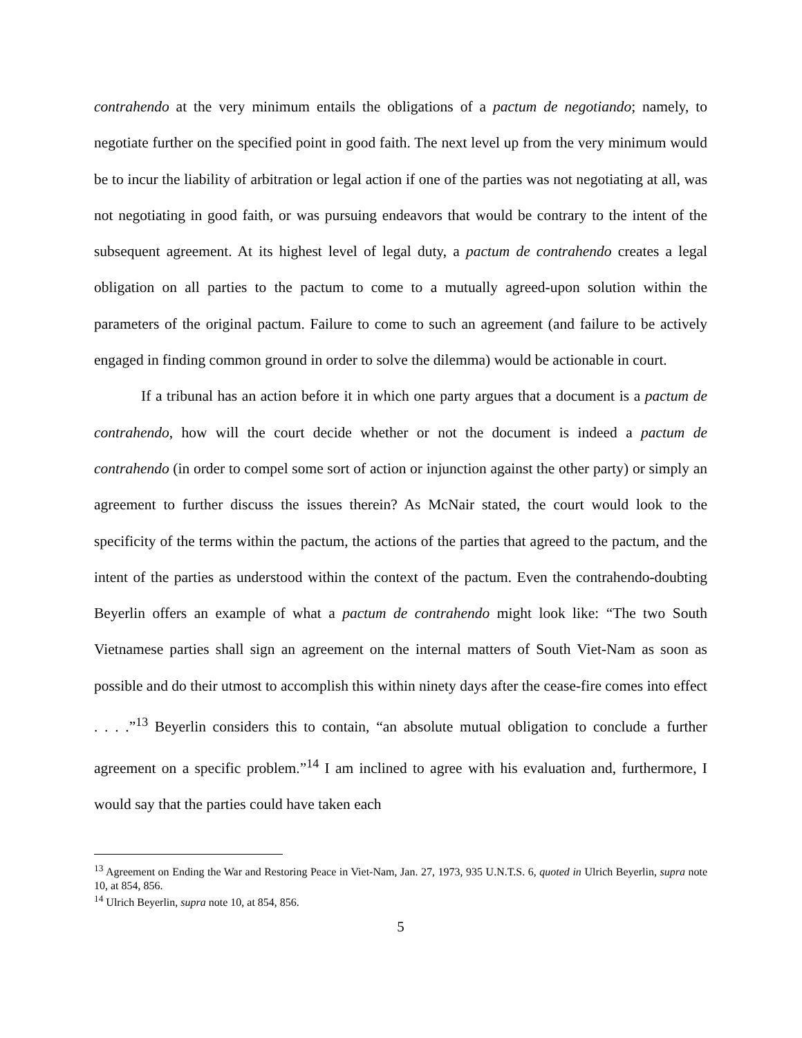contrahendo at the very minimum entails the obligations of a pactum de negotiando; namely, to negotiate further on the specified point in good faith. The next level up from the very minimum would be to incur the liability of arbitration or legal action if one of the parties was not negotiating at all, was not negotiating in good faith, or was pursuing endeavors that would be contrary to the intent of the subsequent agreement. At its highest level of legal duty, a pactum de contrahendo creates a legal obligation on all parties to the pactum to come to a mutually agreed-upon solution within the parameters of the original pactum. Failure to come to such an agreement (and failure to be actively engaged in finding common ground in order to solve the dilemma) would be actionable in court.
If a tribunal has an action before it in which one party argues that a document is a pactum de contrahendo, how will the court decide whether or not the document is indeed a pactum de contrahendo (in order to compel some sort of action or injunction against the other party) or simply an agreement to further discuss the issues therein? As McNair stated, the court would look to the specificity of the terms within the pactum, the actions of the parties that agreed to the pactum, and the intent of the parties as understood within the context of the pactum. Even the contrahendo-doubting Beyerlin offers an example of what a pactum de contrahendo might look like: “The two South Vietnamese parties shall sign an agreement on the internal matters of South Viet-Nam as soon as possible and do their utmost to accomplish this within ninety days after the cease-fire comes into effect . . . .”<sup>13</sup> Beyerlin considers this to contain, “an absolute mutual obligation to conclude a further agreement on a specific problem.”<sup>14</sup> I am inclined to agree with his evaluation and, furthermore, I would say that the parties could have taken each
<sup>13</sup> Agreement on Ending the War and Restoring Peace in Viet-Nam, Jan. 27, 1973, 935 U.N.T.S. 6, quoted in Ulrich Beyerlin, supra note 10, at 854, 856.
<sup>14</sup> Ulrich Beyerlin, supra note 10, at 854, 856.
5